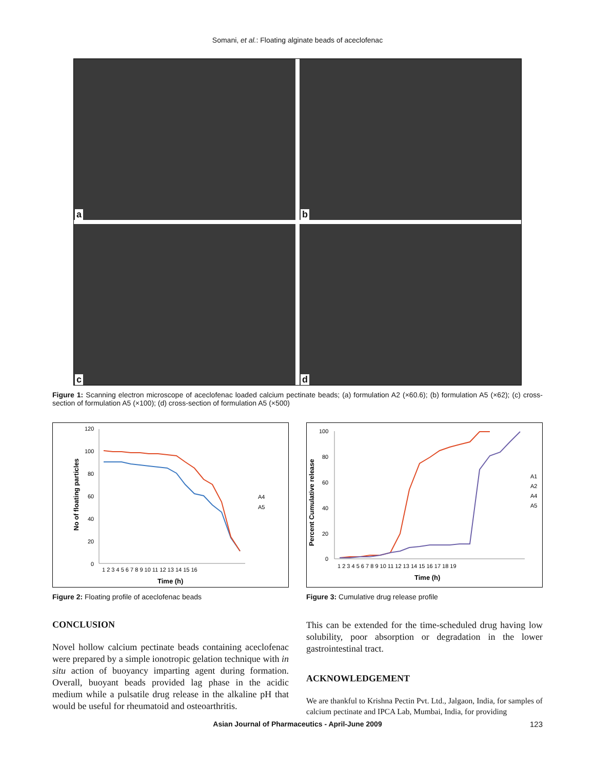Somani, et al.: Floating alginate beads of aceclofenac
a
b
c
d
Figure 1: Scanning electron microscope of aceclofenac loaded calcium pectinate beads; (a) formulation A2 (×60.6); (b) formulation A5 (×62); (c) cross-section of formulation A5 (×100); (d) cross-section of formulation A5 (×500)
No of floating particles
120
100
80
60
40
20
0
1 2 3 4 5 6 7 8 9 10 11 12 13 14 15 16
Time (h)
A4
A5
Figure 2: Floating profile of aceclofenac beads
CONCLUSION
Novel hollow calcium pectinate beads containing aceclofenac were prepared by a simple ionotropic gelation technique with in situ action of buoyancy imparting agent during formation. Overall, buoyant beads provided lag phase in the acidic medium while a pulsatile drug release in the alkaline pH that would be useful for rheumatoid and osteoarthritis.
Percent Cumulative release
100
80
60
40
20
0
1 2 3 4 5 6 7 8 9 10 11 12 13 14 15 16 17 18 19
Time (h)
A1
A2
A4
A5
Figure 3: Cumulative drug release profile
This can be extended for the time-scheduled drug having low solubility, poor absorption or degradation in the lower gastrointestinal tract.
ACKNOWLEDGEMENT
We are thankful to Krishna Pectin Pvt. Ltd., Jalgaon, India, for samples of calcium pectinate and IPCA Lab, Mumbai, India, for providing
Asian Journal of Pharmaceutics - April-June 2009 123